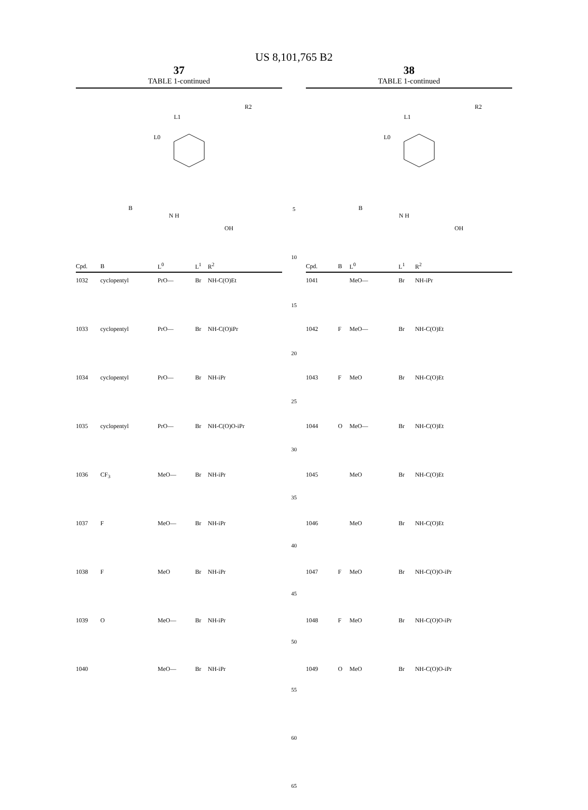US 8,101,765 B2
37
TABLE 1-continued
B
N H
OH
L0
L1
R2
| Cpd. | B | L<sup>0</sup> | L<sup>1</sup> | R<sup>2</sup> |
| --- | --- | --- | --- | --- |
| 1032 | cyclopentyl | PrO— | Br | NH-C(O)Et |
| 1033 | cyclopentyl | PrO— | Br | NH-C(O)iPr |
| 1034 | cyclopentyl | PrO— | Br | NH-iPr |
| 1035 | cyclopentyl | PrO— | Br | NH-C(O)O-iPr |
| 1036 | CF<sub>3</sub> | MeO— | Br | NH-iPr |
| 1037 | F | MeO— | Br | NH-iPr |
| 1038 | F | MeO | Br | NH-iPr |
| 1039 | O | MeO— | Br | NH-iPr |
| 1040 | | MeO— | Br | NH-iPr |
5
10
15
20
25
30
35
40
45
50
55
60
65
38
TABLE 1-continued
B
N H
OH
L0
L1
R2
| Cpd. | B | L<sup>0</sup> | L<sup>1</sup> | R<sup>2</sup> |
| --- | --- | --- | --- | --- |
| 1041 | | MeO— | Br | NH-iPr |
| 1042 | F | MeO— | Br | NH-C(O)Et |
| 1043 | F | MeO | Br | NH-C(O)Et |
| 1044 | O | MeO— | Br | NH-C(O)Et |
| 1045 | | MeO | Br | NH-C(O)Et |
| 1046 | | MeO | Br | NH-C(O)Et |
| 1047 | F | MeO | Br | NH-C(O)O-iPr |
| 1048 | F | MeO | Br | NH-C(O)O-iPr |
| 1049 | O | MeO | Br | NH-C(O)O-iPr |